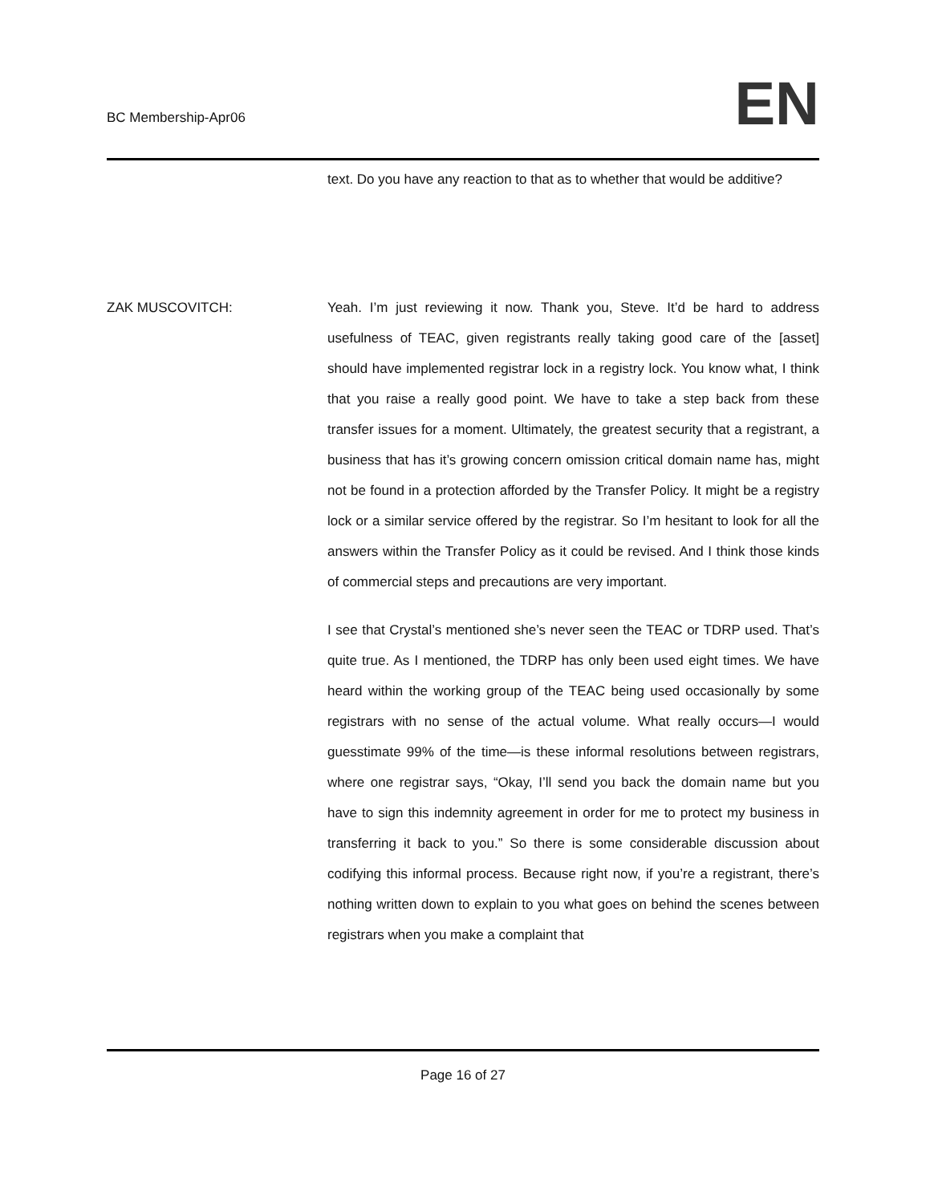BC Membership-Apr06 EN
text. Do you have any reaction to that as to whether that would be additive?
ZAK MUSCOVITCH: Yeah. I’m just reviewing it now. Thank you, Steve. It’d be hard to address usefulness of TEAC, given registrants really taking good care of the [asset] should have implemented registrar lock in a registry lock. You know what, I think that you raise a really good point. We have to take a step back from these transfer issues for a moment. Ultimately, the greatest security that a registrant, a business that has it’s growing concern omission critical domain name has, might not be found in a protection afforded by the Transfer Policy. It might be a registry lock or a similar service offered by the registrar. So I’m hesitant to look for all the answers within the Transfer Policy as it could be revised. And I think those kinds of commercial steps and precautions are very important.
I see that Crystal’s mentioned she’s never seen the TEAC or TDRP used. That’s quite true. As I mentioned, the TDRP has only been used eight times. We have heard within the working group of the TEAC being used occasionally by some registrars with no sense of the actual volume. What really occurs—I would guesstimate 99% of the time—is these informal resolutions between registrars, where one registrar says, “Okay, I’ll send you back the domain name but you have to sign this indemnity agreement in order for me to protect my business in transferring it back to you.” So there is some considerable discussion about codifying this informal process. Because right now, if you’re a registrant, there’s nothing written down to explain to you what goes on behind the scenes between registrars when you make a complaint that
Page 16 of 27